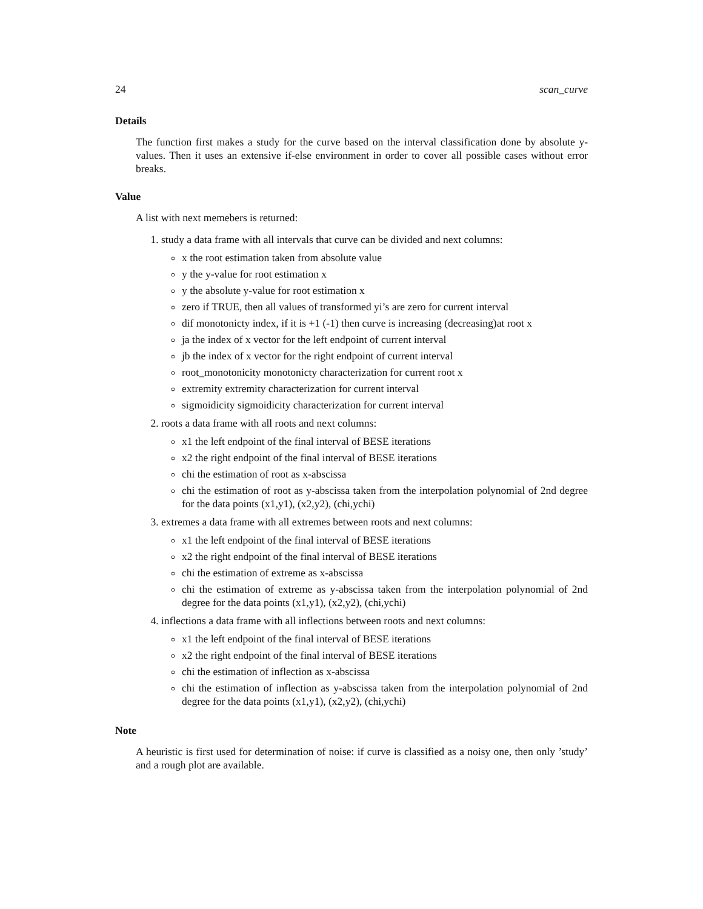24 scan_curve
Details
The function first makes a study for the curve based on the interval classification done by absolute y-values. Then it uses an extensive if-else environment in order to cover all possible cases without error breaks.
Value
A list with next memebers is returned:
1. study a data frame with all intervals that curve can be divided and next columns:
x the root estimation taken from absolute value
y the y-value for root estimation x
y the absolute y-value for root estimation x
zero if TRUE, then all values of transformed yi’s are zero for current interval
dif monotonicty index, if it is +1 (-1) then curve is increasing (decreasing)at root x
ja the index of x vector for the left endpoint of current interval
jb the index of x vector for the right endpoint of current interval
root_monotonicity monotonicty characterization for current root x
extremity extremity characterization for current interval
sigmoidicity sigmoidicity characterization for current interval
2. roots a data frame with all roots and next columns:
x1 the left endpoint of the final interval of BESE iterations
x2 the right endpoint of the final interval of BESE iterations
chi the estimation of root as x-abscissa
chi the estimation of root as y-abscissa taken from the interpolation polynomial of 2nd degree for the data points (x1,y1), (x2,y2), (chi,ychi)
3. extremes a data frame with all extremes between roots and next columns:
x1 the left endpoint of the final interval of BESE iterations
x2 the right endpoint of the final interval of BESE iterations
chi the estimation of extreme as x-abscissa
chi the estimation of extreme as y-abscissa taken from the interpolation polynomial of 2nd degree for the data points (x1,y1), (x2,y2), (chi,ychi)
4. inflections a data frame with all inflections between roots and next columns:
x1 the left endpoint of the final interval of BESE iterations
x2 the right endpoint of the final interval of BESE iterations
chi the estimation of inflection as x-abscissa
chi the estimation of inflection as y-abscissa taken from the interpolation polynomial of 2nd degree for the data points (x1,y1), (x2,y2), (chi,ychi)
Note
A heuristic is first used for determination of noise: if curve is classified as a noisy one, then only ’study’ and a rough plot are available.